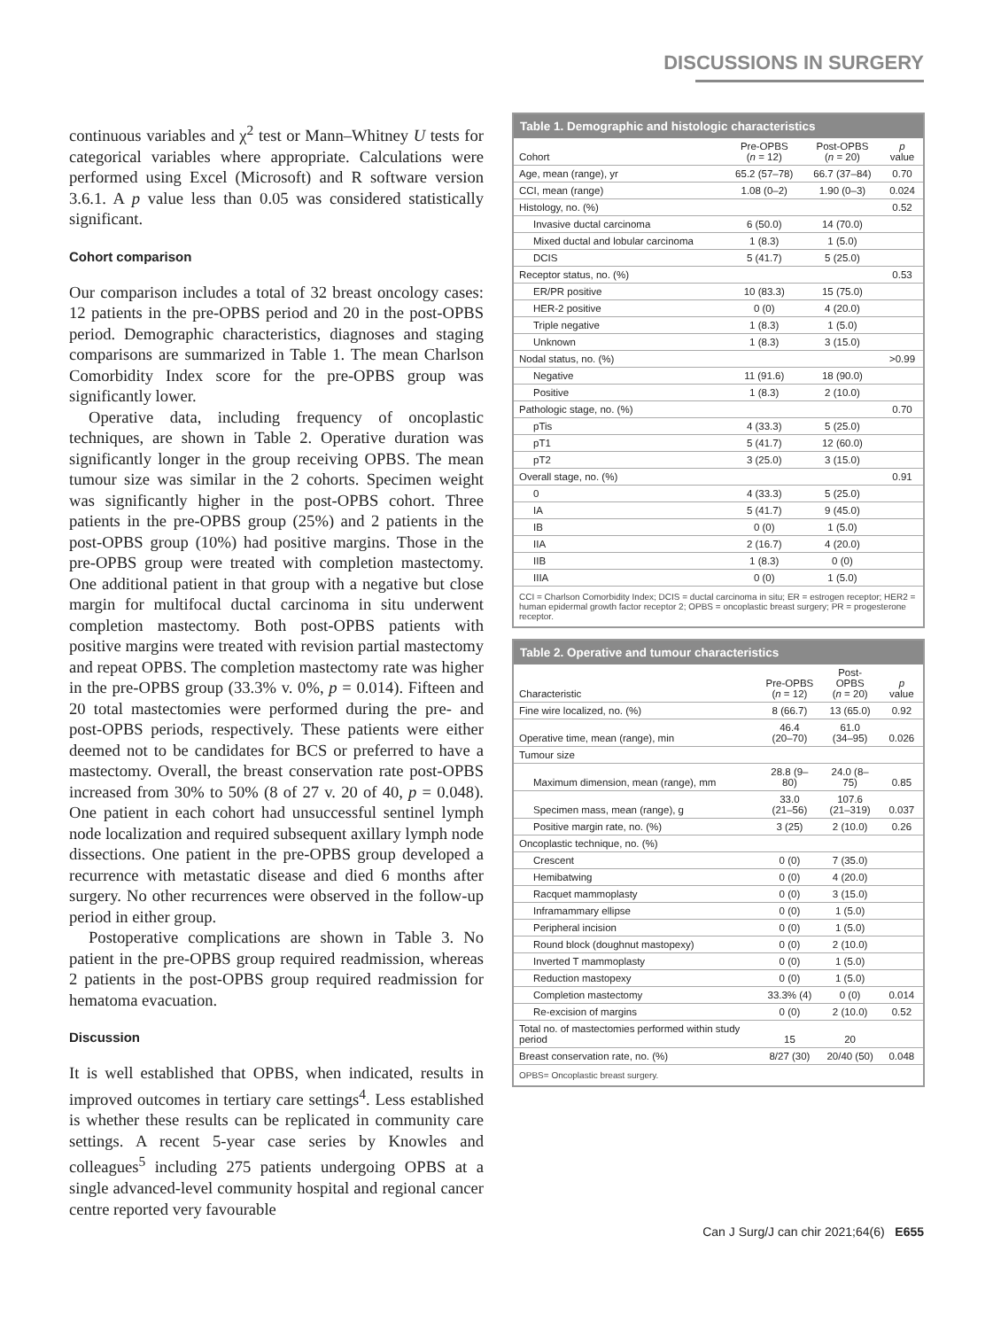DISCUSSIONS IN SURGERY
continuous variables and χ<sup>2</sup> test or Mann–Whitney U tests for categorical variables where appropriate. Calculations were performed using Excel (Microsoft) and R software version 3.6.1. A p value less than 0.05 was considered statistically significant.
Cohort comparison
Our comparison includes a total of 32 breast oncology cases: 12 patients in the pre-OPBS period and 20 in the post-OPBS period. Demographic characteristics, diagnoses and staging comparisons are summarized in Table 1. The mean Charlson Comorbidity Index score for the pre-OPBS group was significantly lower.
Operative data, including frequency of oncoplastic techniques, are shown in Table 2. Operative duration was significantly longer in the group receiving OPBS. The mean tumour size was similar in the 2 cohorts. Specimen weight was significantly higher in the post-OPBS cohort. Three patients in the pre-OPBS group (25%) and 2 patients in the post-OPBS group (10%) had positive margins. Those in the pre-OPBS group were treated with completion mastectomy. One additional patient in that group with a negative but close margin for multifocal ductal carcinoma in situ underwent completion mastectomy. Both post-OPBS patients with positive margins were treated with revision partial mastectomy and repeat OPBS. The completion mastectomy rate was higher in the pre-OPBS group (33.3% v. 0%, p = 0.014). Fifteen and 20 total mastectomies were performed during the pre- and post-OPBS periods, respectively. These patients were either deemed not to be candidates for BCS or preferred to have a mastectomy. Overall, the breast conservation rate post-OPBS increased from 30% to 50% (8 of 27 v. 20 of 40, p = 0.048). One patient in each cohort had unsuccessful sentinel lymph node localization and required subsequent axillary lymph node dissections. One patient in the pre-OPBS group developed a recurrence with metastatic disease and died 6 months after surgery. No other recurrences were observed in the follow-up period in either group.
Postoperative complications are shown in Table 3. No patient in the pre-OPBS group required readmission, whereas 2 patients in the post-OPBS group required readmission for hematoma evacuation.
Discussion
It is well established that OPBS, when indicated, results in improved outcomes in tertiary care settings<sup>4</sup>. Less established is whether these results can be replicated in community care settings. A recent 5-year case series by Knowles and colleagues<sup>5</sup> including 275 patients undergoing OPBS at a single advanced-level community hospital and regional cancer centre reported very favourable
Table 1. Demographic and histologic characteristics
| Cohort | Pre-OPBS ( n = 12) | Post-OPBS ( n = 20) | p value |
| --- | --- | --- | --- |
| Age, mean (range), yr | 65.2 (57–78) | 66.7 (37–84) | 0.70 |
| CCI, mean (range) | 1.08 (0–2) | 1.90 (0–3) | 0.024 |
| Histology, no. (%) | | | 0.52 |
| Invasive ductal carcinoma | 6 (50.0) | 14 (70.0) | |
| Mixed ductal and lobular carcinoma | 1 (8.3) | 1 (5.0) | |
| DCIS | 5 (41.7) | 5 (25.0) | |
| Receptor status, no. (%) | | | 0.53 |
| ER/PR positive | 10 (83.3) | 15 (75.0) | |
| HER-2 positive | 0 (0) | 4 (20.0) | |
| Triple negative | 1 (8.3) | 1 (5.0) | |
| Unknown | 1 (8.3) | 3 (15.0) | |
| Nodal status, no. (%) | | | >0.99 |
| Negative | 11 (91.6) | 18 (90.0) | |
| Positive | 1 (8.3) | 2 (10.0) | |
| Pathologic stage, no. (%) | | | 0.70 |
| pTis | 4 (33.3) | 5 (25.0) | |
| pT1 | 5 (41.7) | 12 (60.0) | |
| pT2 | 3 (25.0) | 3 (15.0) | |
| Overall stage, no. (%) | | | 0.91 |
| 0 | 4 (33.3) | 5 (25.0) | |
| IA | 5 (41.7) | 9 (45.0) | |
| IB | 0 (0) | 1 (5.0) | |
| IIA | 2 (16.7) | 4 (20.0) | |
| IIB | 1 (8.3) | 0 (0) | |
| IIIA | 0 (0) | 1 (5.0) | |
CCI = Charlson Comorbidity Index; DCIS = ductal carcinoma in situ; ER = estrogen receptor; HER2 = human epidermal growth factor receptor 2; OPBS = oncoplastic breast surgery; PR = progesterone receptor.
Table 2. Operative and tumour characteristics
| Characteristic | Pre-OPBS ( n = 12) | Post-OPBS ( n = 20) | p value |
| --- | --- | --- | --- |
| Fine wire localized, no. (%) | 8 (66.7) | 13 (65.0) | 0.92 |
| Operative time, mean (range), min | 46.4 (20–70) | 61.0 (34–95) | 0.026 |
| Tumour size | | | |
| Maximum dimension, mean (range), mm | 28.8 (9–80) | 24.0 (8–75) | 0.85 |
| Specimen mass, mean (range), g | 33.0 (21–56) | 107.6 (21–319) | 0.037 |
| Positive margin rate, no. (%) | 3 (25) | 2 (10.0) | 0.26 |
| Oncoplastic technique, no. (%) | | | |
| Crescent | 0 (0) | 7 (35.0) | |
| Hemibatwing | 0 (0) | 4 (20.0) | |
| Racquet mammoplasty | 0 (0) | 3 (15.0) | |
| Inframammary ellipse | 0 (0) | 1 (5.0) | |
| Peripheral incision | 0 (0) | 1 (5.0) | |
| Round block (doughnut mastopexy) | 0 (0) | 2 (10.0) | |
| Inverted T mammoplasty | 0 (0) | 1 (5.0) | |
| Reduction mastopexy | 0 (0) | 1 (5.0) | |
| Completion mastectomy | 33.3% (4) | 0 (0) | 0.014 |
| Re-excision of margins | 0 (0) | 2 (10.0) | 0.52 |
| Total no. of mastectomies performed within study period | 15 | 20 | |
| Breast conservation rate, no. (%) | 8/27 (30) | 20/40 (50) | 0.048 |
OPBS= Oncoplastic breast surgery.
Can J Surg/J can chir 2021;64(6) E655